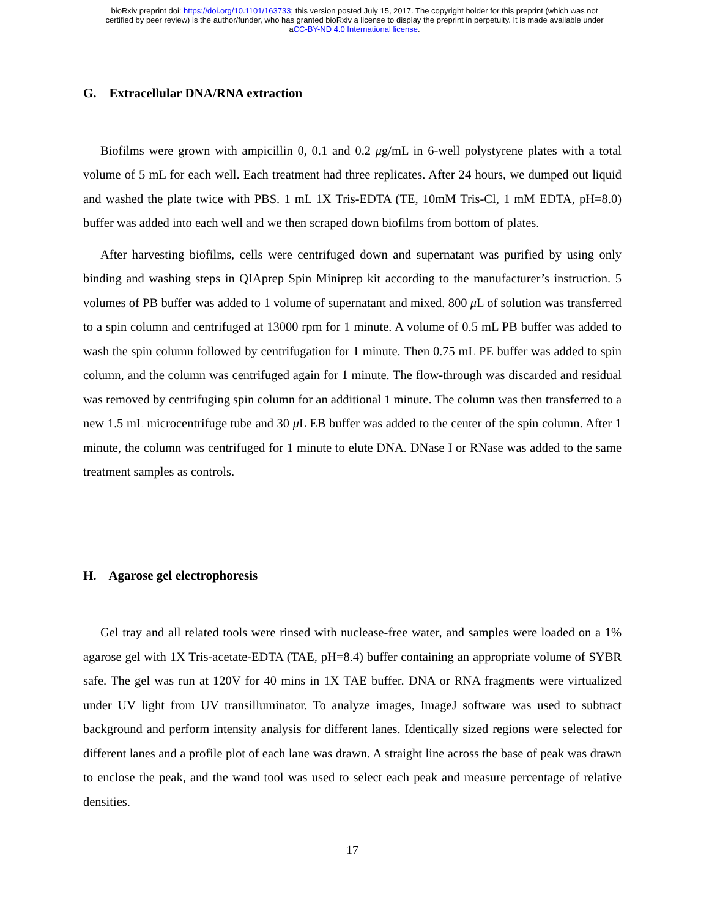bioRxiv preprint doi: https://doi.org/10.1101/163733; this version posted July 15, 2017. The copyright holder for this preprint (which was not
certified by peer review) is the author/funder, who has granted bioRxiv a license to display the preprint in perpetuity. It is made available under
aCC-BY-ND 4.0 International license.
G. Extracellular DNA/RNA extraction
Biofilms were grown with ampicillin 0, 0.1 and 0.2 μg/mL in 6-well polystyrene plates with a total volume of 5 mL for each well. Each treatment had three replicates. After 24 hours, we dumped out liquid and washed the plate twice with PBS. 1 mL 1X Tris-EDTA (TE, 10mM Tris-Cl, 1 mM EDTA, pH=8.0) buffer was added into each well and we then scraped down biofilms from bottom of plates.
After harvesting biofilms, cells were centrifuged down and supernatant was purified by using only binding and washing steps in QIAprep Spin Miniprep kit according to the manufacturer’s instruction. 5 volumes of PB buffer was added to 1 volume of supernatant and mixed. 800 μ L of solution was transferred to a spin column and centrifuged at 13000 rpm for 1 minute. A volume of 0.5 mL PB buffer was added to wash the spin column followed by centrifugation for 1 minute. Then 0.75 mL PE buffer was added to spin column, and the column was centrifuged again for 1 minute. The flow-through was discarded and residual was removed by centrifuging spin column for an additional 1 minute. The column was then transferred to a new 1.5 mL microcentrifuge tube and 30 μ L EB buffer was added to the center of the spin column. After 1 minute, the column was centrifuged for 1 minute to elute DNA. DNase I or RNase was added to the same treatment samples as controls.
H. Agarose gel electrophoresis
Gel tray and all related tools were rinsed with nuclease-free water, and samples were loaded on a 1% agarose gel with 1X Tris-acetate-EDTA (TAE, pH=8.4) buffer containing an appropriate volume of SYBR safe. The gel was run at 120V for 40 mins in 1X TAE buffer. DNA or RNA fragments were virtualized under UV light from UV transilluminator. To analyze images, ImageJ software was used to subtract background and perform intensity analysis for different lanes. Identically sized regions were selected for different lanes and a profile plot of each lane was drawn. A straight line across the base of peak was drawn to enclose the peak, and the wand tool was used to select each peak and measure percentage of relative densities.
17